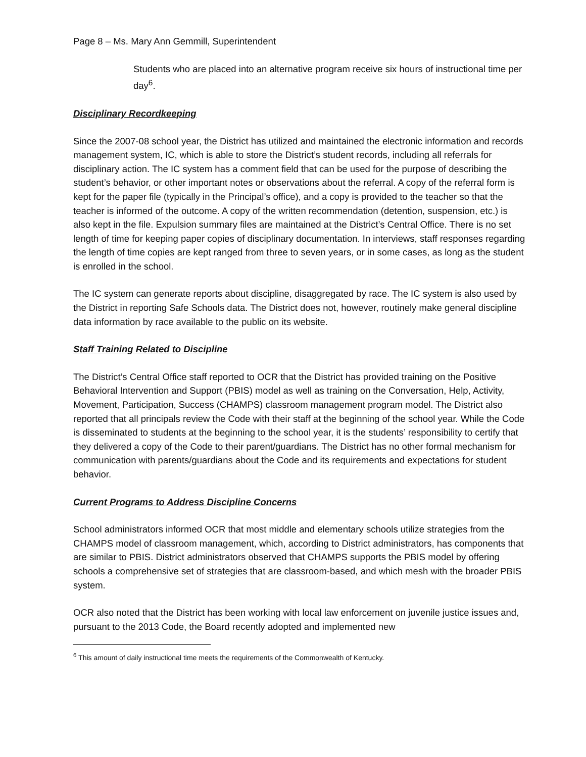Page 8 – Ms. Mary Ann Gemmill, Superintendent
Students who are placed into an alternative program receive six hours of instructional time per day<sup>6</sup>.
Disciplinary Recordkeeping
Since the 2007-08 school year, the District has utilized and maintained the electronic information and records management system, IC, which is able to store the District’s student records, including all referrals for disciplinary action. The IC system has a comment field that can be used for the purpose of describing the student’s behavior, or other important notes or observations about the referral. A copy of the referral form is kept for the paper file (typically in the Principal’s office), and a copy is provided to the teacher so that the teacher is informed of the outcome. A copy of the written recommendation (detention, suspension, etc.) is also kept in the file. Expulsion summary files are maintained at the District’s Central Office. There is no set length of time for keeping paper copies of disciplinary documentation. In interviews, staff responses regarding the length of time copies are kept ranged from three to seven years, or in some cases, as long as the student is enrolled in the school.
The IC system can generate reports about discipline, disaggregated by race. The IC system is also used by the District in reporting Safe Schools data. The District does not, however, routinely make general discipline data information by race available to the public on its website.
Staff Training Related to Discipline
The District’s Central Office staff reported to OCR that the District has provided training on the Positive Behavioral Intervention and Support (PBIS) model as well as training on the Conversation, Help, Activity, Movement, Participation, Success (CHAMPS) classroom management program model. The District also reported that all principals review the Code with their staff at the beginning of the school year. While the Code is disseminated to students at the beginning to the school year, it is the students’ responsibility to certify that they delivered a copy of the Code to their parent/guardians. The District has no other formal mechanism for communication with parents/guardians about the Code and its requirements and expectations for student behavior.
Current Programs to Address Discipline Concerns
School administrators informed OCR that most middle and elementary schools utilize strategies from the CHAMPS model of classroom management, which, according to District administrators, has components that are similar to PBIS. District administrators observed that CHAMPS supports the PBIS model by offering schools a comprehensive set of strategies that are classroom-based, and which mesh with the broader PBIS system.
OCR also noted that the District has been working with local law enforcement on juvenile justice issues and, pursuant to the 2013 Code, the Board recently adopted and implemented new
<sup>6</sup> This amount of daily instructional time meets the requirements of the Commonwealth of Kentucky.